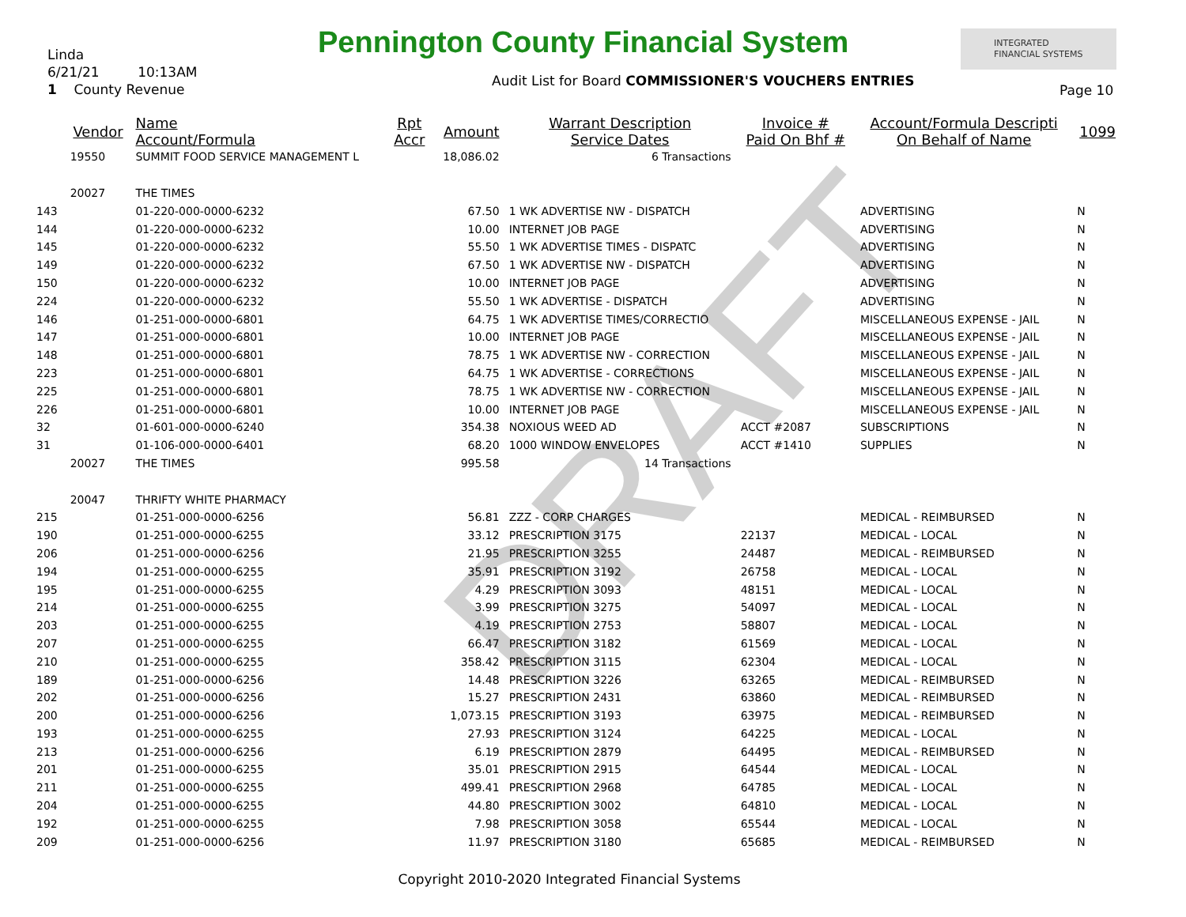Pennington County Financial System
Linda
6/21/21 10:13AM
1 County Revenue
Audit List for Board COMMISSIONER'S VOUCHERS ENTRIES
INTEGRATED
FINANCIAL SYSTEMS
Page 10
DRAFT
| | Vendor | Name Account/Formula | Rpt Accr | Amount | Warrant Description Service Dates | Invoice # Paid On Bhf # | Account/Formula Descripti On Behalf of Name | 1099 |
| --- | --- | --- | --- | --- | --- | --- | --- | --- |
| | 19550 | SUMMIT FOOD SERVICE MANAGEMENT L | | 18,086.02 | 6 Transactions | | | |
| | 20027 | THE TIMES | | | | | | |
| 143 | | 01-220-000-0000-6232 | | 67.50 | 1 WK ADVERTISE NW - DISPATCH | | ADVERTISING | N |
| 144 | | 01-220-000-0000-6232 | | 10.00 | INTERNET JOB PAGE | | ADVERTISING | N |
| 145 | | 01-220-000-0000-6232 | | 55.50 | 1 WK ADVERTISE TIMES - DISPATC | | ADVERTISING | N |
| 149 | | 01-220-000-0000-6232 | | 67.50 | 1 WK ADVERTISE NW - DISPATCH | | ADVERTISING | N |
| 150 | | 01-220-000-0000-6232 | | 10.00 | INTERNET JOB PAGE | | ADVERTISING | N |
| 224 | | 01-220-000-0000-6232 | | 55.50 | 1 WK ADVERTISE - DISPATCH | | ADVERTISING | N |
| 146 | | 01-251-000-0000-6801 | | 64.75 | 1 WK ADVERTISE TIMES/CORRECTIO | | MISCELLANEOUS EXPENSE - JAIL | N |
| 147 | | 01-251-000-0000-6801 | | 10.00 | INTERNET JOB PAGE | | MISCELLANEOUS EXPENSE - JAIL | N |
| 148 | | 01-251-000-0000-6801 | | 78.75 | 1 WK ADVERTISE NW - CORRECTION | | MISCELLANEOUS EXPENSE - JAIL | N |
| 223 | | 01-251-000-0000-6801 | | 64.75 | 1 WK ADVERTISE - CORRECTIONS | | MISCELLANEOUS EXPENSE - JAIL | N |
| 225 | | 01-251-000-0000-6801 | | 78.75 | 1 WK ADVERTISE NW - CORRECTION | | MISCELLANEOUS EXPENSE - JAIL | N |
| 226 | | 01-251-000-0000-6801 | | 10.00 | INTERNET JOB PAGE | | MISCELLANEOUS EXPENSE - JAIL | N |
| 32 | | 01-601-000-0000-6240 | | 354.38 | NOXIOUS WEED AD | ACCT #2087 | SUBSCRIPTIONS | N |
| 31 | | 01-106-000-0000-6401 | | 68.20 | 1000 WINDOW ENVELOPES | ACCT #1410 | SUPPLIES | N |
| | 20027 | THE TIMES | | 995.58 | 14 Transactions | | | |
| | 20047 | THRIFTY WHITE PHARMACY | | | | | | |
| 215 | | 01-251-000-0000-6256 | | 56.81 | ZZZ - CORP CHARGES | | MEDICAL - REIMBURSED | N |
| 190 | | 01-251-000-0000-6255 | | 33.12 | PRESCRIPTION 3175 | 22137 | MEDICAL - LOCAL | N |
| 206 | | 01-251-000-0000-6256 | | 21.95 | PRESCRIPTION 3255 | 24487 | MEDICAL - REIMBURSED | N |
| 194 | | 01-251-000-0000-6255 | | 35.91 | PRESCRIPTION 3192 | 26758 | MEDICAL - LOCAL | N |
| 195 | | 01-251-000-0000-6255 | | 4.29 | PRESCRIPTION 3093 | 48151 | MEDICAL - LOCAL | N |
| 214 | | 01-251-000-0000-6255 | | 3.99 | PRESCRIPTION 3275 | 54097 | MEDICAL - LOCAL | N |
| 203 | | 01-251-000-0000-6255 | | 4.19 | PRESCRIPTION 2753 | 58807 | MEDICAL - LOCAL | N |
| 207 | | 01-251-000-0000-6255 | | 66.47 | PRESCRIPTION 3182 | 61569 | MEDICAL - LOCAL | N |
| 210 | | 01-251-000-0000-6255 | | 358.42 | PRESCRIPTION 3115 | 62304 | MEDICAL - LOCAL | N |
| 189 | | 01-251-000-0000-6256 | | 14.48 | PRESCRIPTION 3226 | 63265 | MEDICAL - REIMBURSED | N |
| 202 | | 01-251-000-0000-6256 | | 15.27 | PRESCRIPTION 2431 | 63860 | MEDICAL - REIMBURSED | N |
| 200 | | 01-251-000-0000-6256 | | 1,073.15 | PRESCRIPTION 3193 | 63975 | MEDICAL - REIMBURSED | N |
| 193 | | 01-251-000-0000-6255 | | 27.93 | PRESCRIPTION 3124 | 64225 | MEDICAL - LOCAL | N |
| 213 | | 01-251-000-0000-6256 | | 6.19 | PRESCRIPTION 2879 | 64495 | MEDICAL - REIMBURSED | N |
| 201 | | 01-251-000-0000-6255 | | 35.01 | PRESCRIPTION 2915 | 64544 | MEDICAL - LOCAL | N |
| 211 | | 01-251-000-0000-6255 | | 499.41 | PRESCRIPTION 2968 | 64785 | MEDICAL - LOCAL | N |
| 204 | | 01-251-000-0000-6255 | | 44.80 | PRESCRIPTION 3002 | 64810 | MEDICAL - LOCAL | N |
| 192 | | 01-251-000-0000-6255 | | 7.98 | PRESCRIPTION 3058 | 65544 | MEDICAL - LOCAL | N |
| 209 | | 01-251-000-0000-6256 | | 11.97 | PRESCRIPTION 3180 | 65685 | MEDICAL - REIMBURSED | N |
Copyright 2010-2020 Integrated Financial Systems